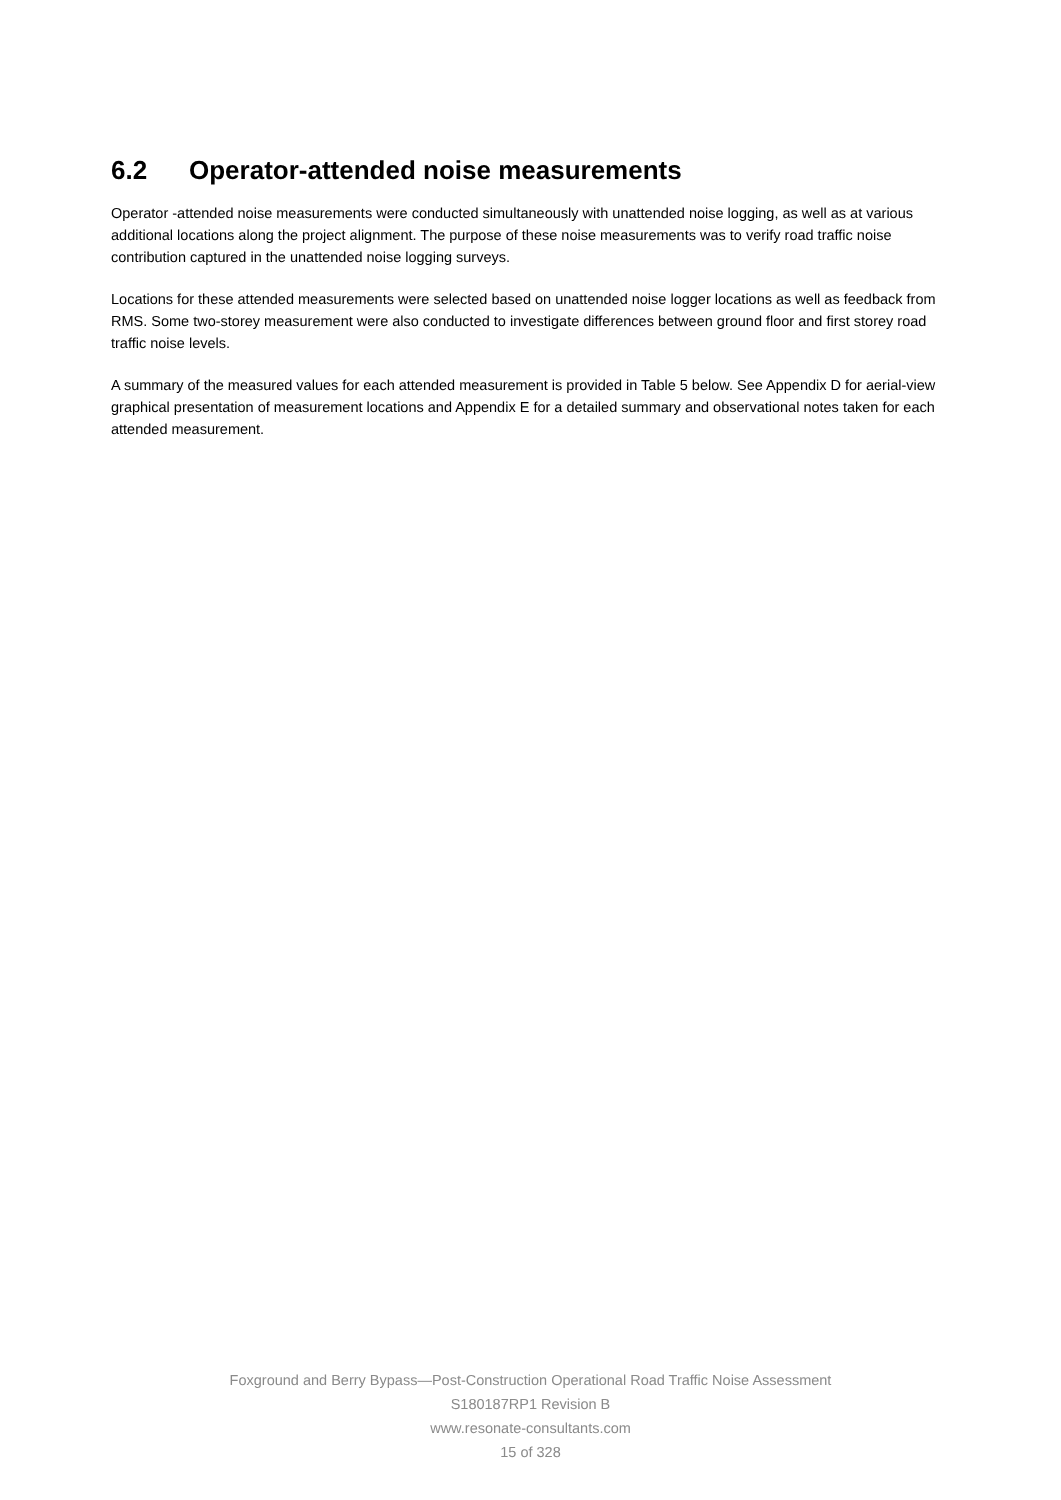6.2 Operator-attended noise measurements
Operator -attended noise measurements were conducted simultaneously with unattended noise logging, as well as at various additional locations along the project alignment. The purpose of these noise measurements was to verify road traffic noise contribution captured in the unattended noise logging surveys.
Locations for these attended measurements were selected based on unattended noise logger locations as well as feedback from RMS. Some two-storey measurement were also conducted to investigate differences between ground floor and first storey road traffic noise levels.
A summary of the measured values for each attended measurement is provided in Table 5 below. See Appendix D for aerial-view graphical presentation of measurement locations and Appendix E for a detailed summary and observational notes taken for each attended measurement.
Foxground and Berry Bypass—Post-Construction Operational Road Traffic Noise Assessment
S180187RP1 Revision B
www.resonate-consultants.com
15 of 328